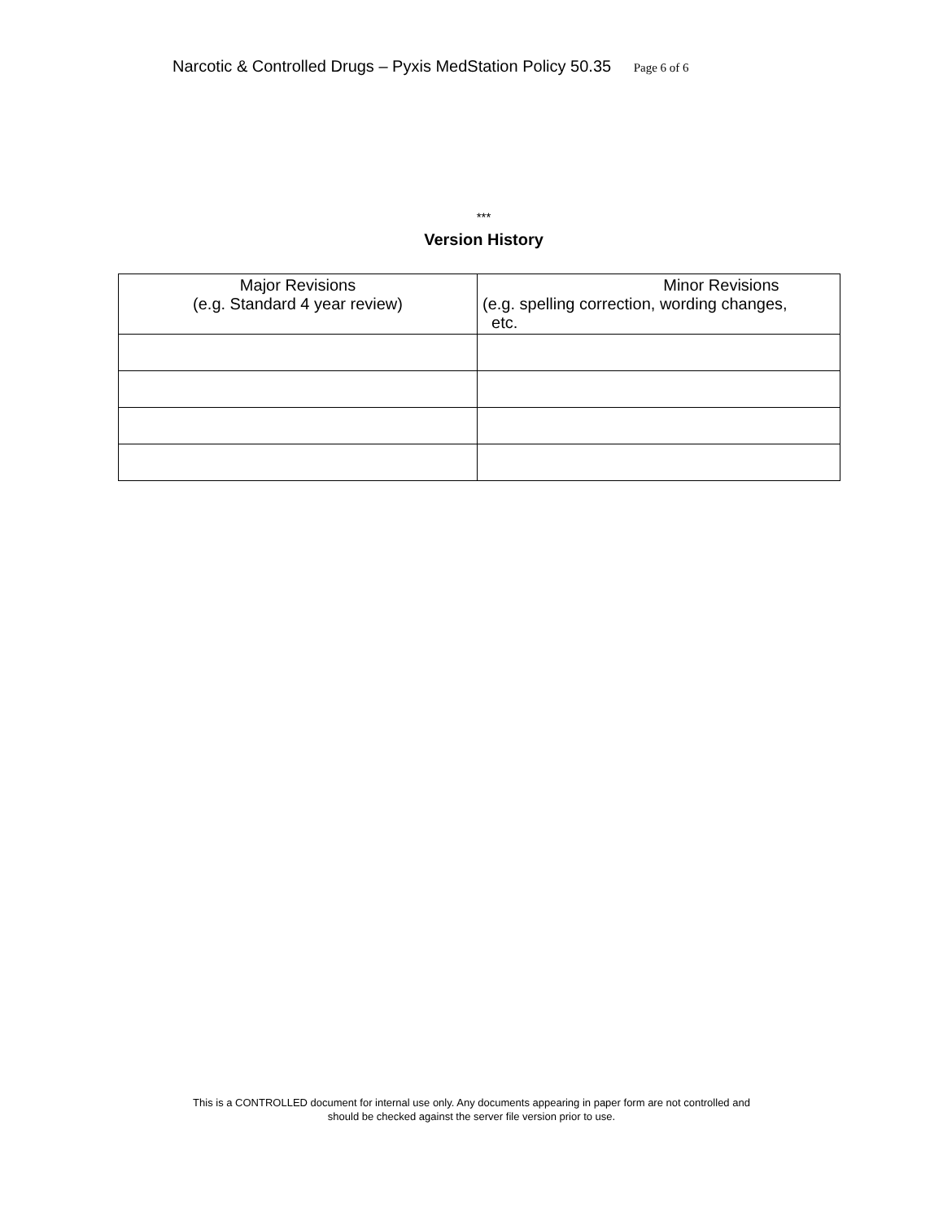Narcotic & Controlled Drugs – Pyxis MedStation Policy 50.35 Page 6 of 6
***
Version History
| Major Revisions (e.g. Standard 4 year review) | Minor Revisions (e.g. spelling correction, wording changes, etc. |
| --- | --- |
This is a CONTROLLED document for internal use only. Any documents appearing in paper form are not controlled and
should be checked against the server file version prior to use.